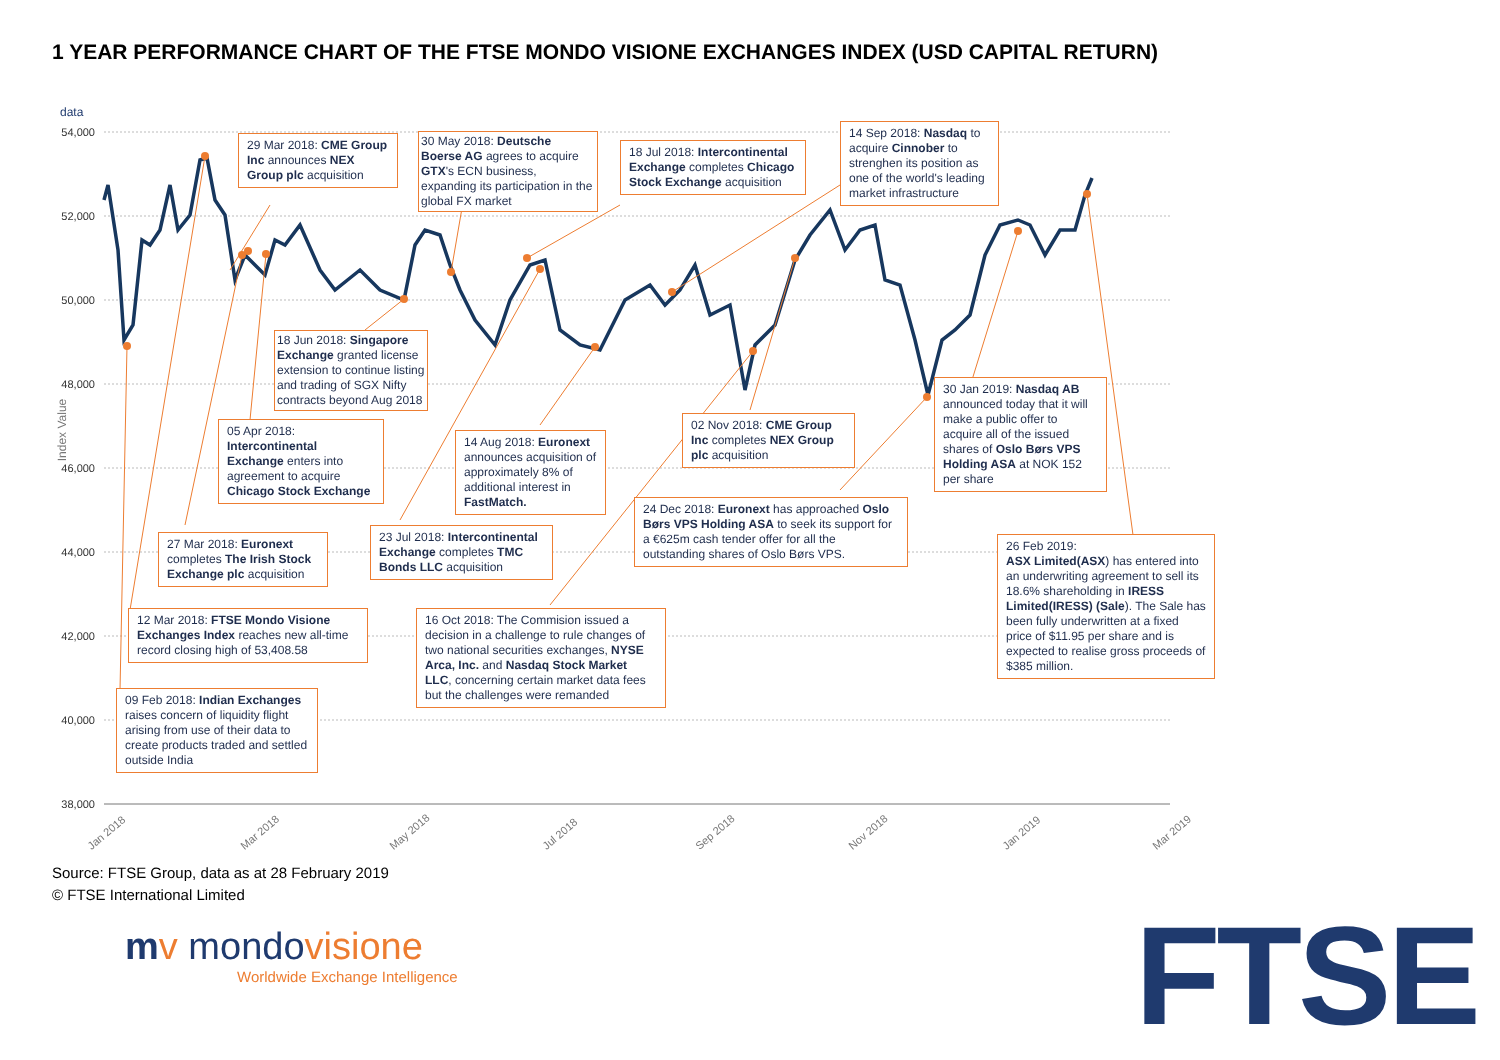1 YEAR PERFORMANCE CHART OF THE FTSE MONDO VISIONE EXCHANGES INDEX (USD CAPITAL RETURN)
54,000
52,000
50,000
48,000
46,000
44,000
42,000
40,000
38,000
data
Index Value
Jan 2018
Mar 2018
May 2018
Jul 2018
Sep 2018
Nov 2018
Jan 2019
Mar 2019
29 Mar 2018: CME Group Inc announces NEX Group plc acquisition
30 May 2018: Deutsche Boerse AG agrees to acquire GTX's ECN business, expanding its participation in the global FX market
18 Jul 2018: Intercontinental Exchange completes Chicago Stock Exchange acquisition
14 Sep 2018: Nasdaq to acquire Cinnober to strenghen its position as one of the world's leading market infrastructure
18 Jun 2018: Singapore Exchange granted license extension to continue listing and trading of SGX Nifty contracts beyond Aug 2018
05 Apr 2018:
Intercontinental Exchange enters into agreement to acquire Chicago Stock Exchange
14 Aug 2018: Euronext announces acquisition of approximately 8% of additional interest in FastMatch.
02 Nov 2018: CME Group Inc completes NEX Group plc acquisition
30 Jan 2019: Nasdaq AB announced today that it will make a public offer to acquire all of the issued shares of Oslo Børs VPS Holding ASA at NOK 152 per share
27 Mar 2018: Euronext completes The Irish Stock Exchange plc acquisition
23 Jul 2018: Intercontinental Exchange completes TMC Bonds LLC acquisition
24 Dec 2018: Euronext has approached Oslo Børs VPS Holding ASA to seek its support for a €625m cash tender offer for all the outstanding shares of Oslo Børs VPS.
26 Feb 2019:
ASX Limited(ASX) has entered into an underwriting agreement to sell its 18.6% shareholding in IRESS Limited(IRESS) (Sale). The Sale has been fully underwritten at a fixed price of $11.95 per share and is expected to realise gross proceeds of $385 million.
12 Mar 2018: FTSE Mondo Visione Exchanges Index reaches new all-time record closing high of 53,408.58
16 Oct 2018: The Commision issued a decision in a challenge to rule changes of two national securities exchanges, NYSE Arca, Inc. and Nasdaq Stock Market LLC, concerning certain market data fees but the challenges were remanded
09 Feb 2018: Indian Exchanges raises concern of liquidity flight arising from use of their data to create products traded and settled outside India
Source: FTSE Group, data as at 28 February 2019
© FTSE International Limited
mv mondovisione
Worldwide Exchange Intelligence
FTSE